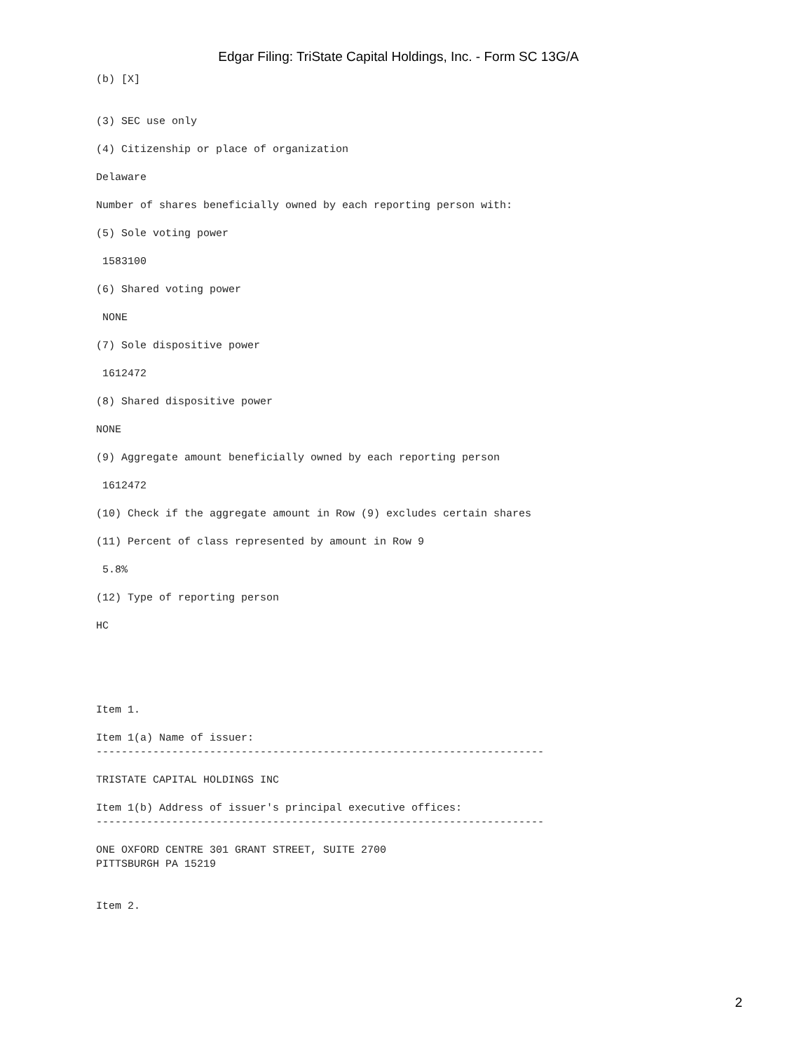Edgar Filing: TriState Capital Holdings, Inc. - Form SC 13G/A
(b) [X]


(3) SEC use only

(4) Citizenship or place of organization

Delaware

Number of shares beneficially owned by each reporting person with:

(5) Sole voting power

 1583100

(6) Shared voting power

 NONE

(7) Sole dispositive power

 1612472

(8) Shared dispositive power

NONE

(9) Aggregate amount beneficially owned by each reporting person

 1612472

(10) Check if the aggregate amount in Row (9) excludes certain shares

(11) Percent of class represented by amount in Row 9

 5.8%

(12) Type of reporting person

HC





Item 1.

Item 1(a) Name of issuer:
-----------------------------------------------------------------------

TRISTATE CAPITAL HOLDINGS INC

Item 1(b) Address of issuer's principal executive offices:
-----------------------------------------------------------------------

ONE OXFORD CENTRE 301 GRANT STREET, SUITE 2700
PITTSBURGH PA 15219


Item 2.
2